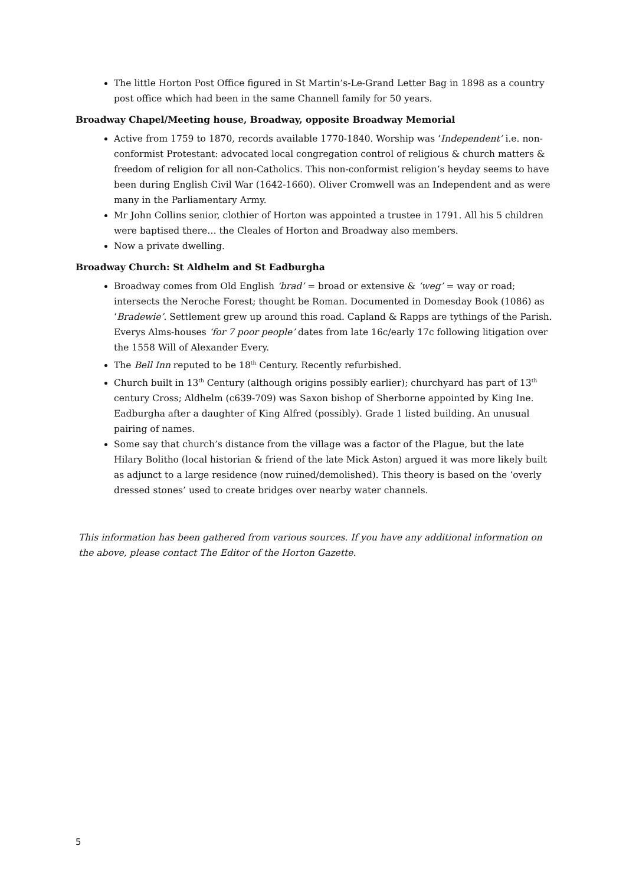The little Horton Post Office figured in St Martin’s-Le-Grand Letter Bag in 1898 as a country post office which had been in the same Channell family for 50 years.
Broadway Chapel/Meeting house, Broadway, opposite Broadway Memorial
Active from 1759 to 1870, records available 1770-1840. Worship was ‘Independent’ i.e. non-conformist Protestant: advocated local congregation control of religious & church matters & freedom of religion for all non-Catholics. This non-conformist religion’s heyday seems to have been during English Civil War (1642-1660). Oliver Cromwell was an Independent and as were many in the Parliamentary Army.
Mr John Collins senior, clothier of Horton was appointed a trustee in 1791. All his 5 children were baptised there… the Cleales of Horton and Broadway also members.
Now a private dwelling.
Broadway Church: St Aldhelm and St Eadburgha
Broadway comes from Old English ‘brad’ = broad or extensive & ‘weg’ = way or road; intersects the Neroche Forest; thought be Roman. Documented in Domesday Book (1086) as ‘Bradewie’. Settlement grew up around this road. Capland & Rapps are tythings of the Parish. Everys Alms-houses ‘for 7 poor people’ dates from late 16c/early 17c following litigation over the 1558 Will of Alexander Every.
The Bell Inn reputed to be 18<sup>th</sup> Century. Recently refurbished.
Church built in 13<sup>th</sup> Century (although origins possibly earlier); churchyard has part of 13<sup>th</sup> century Cross; Aldhelm (c639-709) was Saxon bishop of Sherborne appointed by King Ine. Eadburgha after a daughter of King Alfred (possibly). Grade 1 listed building. An unusual pairing of names.
Some say that church’s distance from the village was a factor of the Plague, but the late Hilary Bolitho (local historian & friend of the late Mick Aston) argued it was more likely built as adjunct to a large residence (now ruined/demolished). This theory is based on the ‘overly dressed stones’ used to create bridges over nearby water channels.
This information has been gathered from various sources. If you have any additional information on the above, please contact The Editor of the Horton Gazette.
5